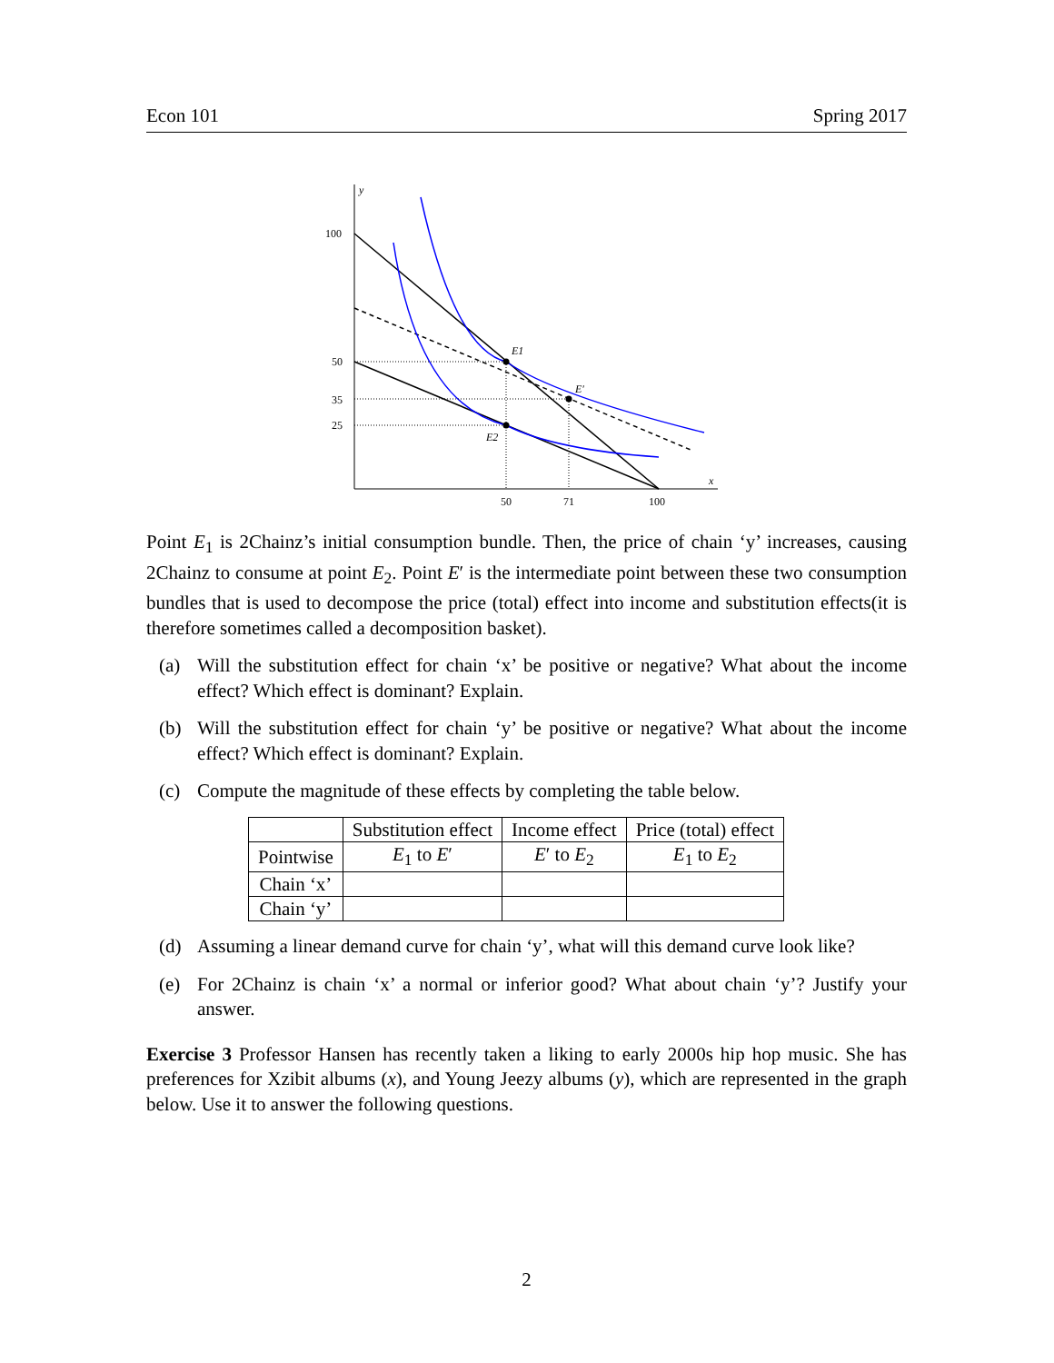Econ 101 Spring 2017
y
x
100
50
35
25
50
71
100
E1
E′
E2
Point E<sub>1</sub> is 2Chainz’s initial consumption bundle. Then, the price of chain ‘y’ increases, causing 2Chainz to consume at point E<sub>2</sub>. Point E′ is the intermediate point between these two consumption bundles that is used to decompose the price (total) effect into income and substitution effects(it is therefore sometimes called a decomposition basket).
(a) Will the substitution effect for chain ‘x’ be positive or negative? What about the income effect? Which effect is dominant? Explain.
(b) Will the substitution effect for chain ‘y’ be positive or negative? What about the income effect? Which effect is dominant? Explain.
(c) Compute the magnitude of these effects by completing the table below.
| | Substitution effect | Income effect | Price (total) effect |
| Pointwise | E<sub>1</sub> to E ′ | E ′ to E<sub>2</sub> | E<sub>1</sub> to E<sub>2</sub> |
| Chain ‘x’ | | | |
| Chain ‘y’ | | | |
(d) Assuming a linear demand curve for chain ‘y’, what will this demand curve look like?
(e) For 2Chainz is chain ‘x’ a normal or inferior good? What about chain ‘y’? Justify your answer.
Exercise 3 Professor Hansen has recently taken a liking to early 2000s hip hop music. She has preferences for Xzibit albums (x), and Young Jeezy albums (y), which are represented in the graph below. Use it to answer the following questions.
2